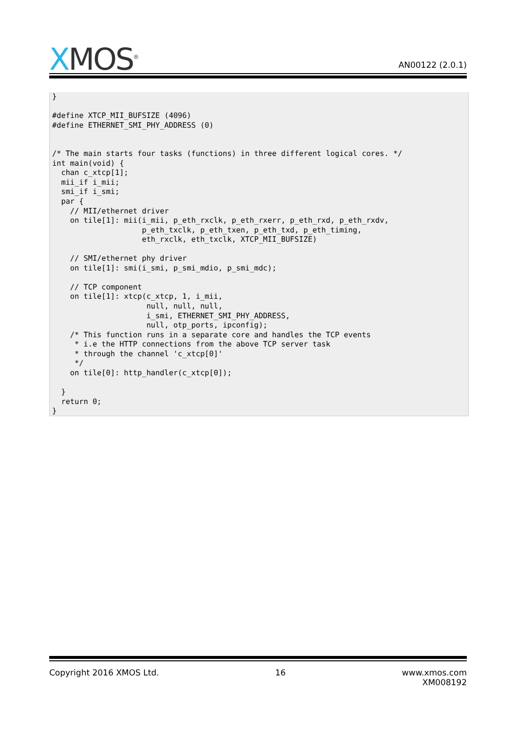XMOS<sup>®</sup>
AN00122 (2.0.1)
}

#define XTCP_MII_BUFSIZE (4096)
#define ETHERNET_SMI_PHY_ADDRESS (0)


/* The main starts four tasks (functions) in three different logical cores. */
int main(void) {
  chan c_xtcp[1];
  mii_if i_mii;
  smi_if i_smi;
  par {
    // MII/ethernet driver
    on tile[1]: mii(i_mii, p_eth_rxclk, p_eth_rxerr, p_eth_rxd, p_eth_rxdv,
                    p_eth_txclk, p_eth_txen, p_eth_txd, p_eth_timing,
                    eth_rxclk, eth_txclk, XTCP_MII_BUFSIZE)

    // SMI/ethernet phy driver
    on tile[1]: smi(i_smi, p_smi_mdio, p_smi_mdc);

    // TCP component
    on tile[1]: xtcp(c_xtcp, 1, i_mii,
                     null, null, null,
                     i_smi, ETHERNET_SMI_PHY_ADDRESS,
                     null, otp_ports, ipconfig);
    /* This function runs in a separate core and handles the TCP events
     * i.e the HTTP connections from the above TCP server task
     * through the channel 'c_xtcp[0]'
     */
    on tile[0]: http_handler(c_xtcp[0]);

  }
  return 0;
}
Copyright 2016 XMOS Ltd. 16 www.xmos.com
XM008192